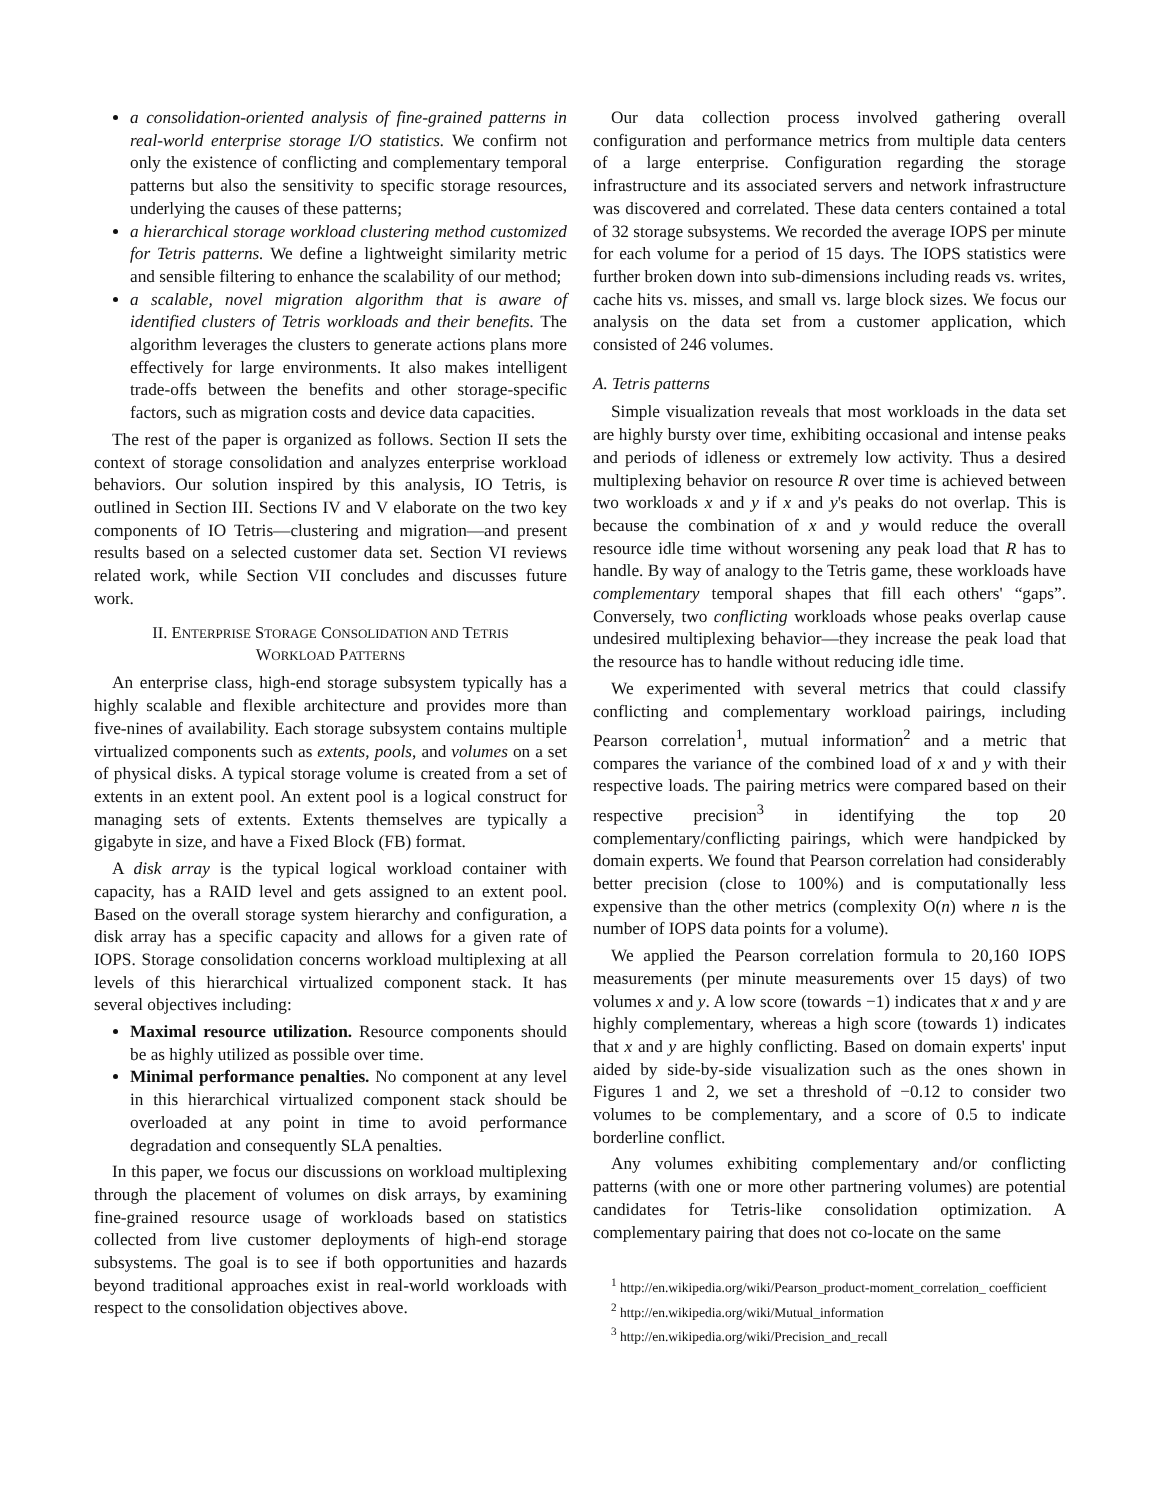a consolidation-oriented analysis of fine-grained patterns in real-world enterprise storage I/O statistics. We confirm not only the existence of conflicting and complementary temporal patterns but also the sensitivity to specific storage resources, underlying the causes of these patterns;
a hierarchical storage workload clustering method customized for Tetris patterns. We define a lightweight similarity metric and sensible filtering to enhance the scalability of our method;
a scalable, novel migration algorithm that is aware of identified clusters of Tetris workloads and their benefits. The algorithm leverages the clusters to generate actions plans more effectively for large environments. It also makes intelligent trade-offs between the benefits and other storage-specific factors, such as migration costs and device data capacities.
The rest of the paper is organized as follows. Section II sets the context of storage consolidation and analyzes enterprise workload behaviors. Our solution inspired by this analysis, IO Tetris, is outlined in Section III. Sections IV and V elaborate on the two key components of IO Tetris—clustering and migration—and present results based on a selected customer data set. Section VI reviews related work, while Section VII concludes and discusses future work.
II. ENTERPRISE STORAGE CONSOLIDATION AND TETRIS
WORKLOAD PATTERNS
An enterprise class, high-end storage subsystem typically has a highly scalable and flexible architecture and provides more than five-nines of availability. Each storage subsystem contains multiple virtualized components such as extents, pools, and volumes on a set of physical disks. A typical storage volume is created from a set of extents in an extent pool. An extent pool is a logical construct for managing sets of extents. Extents themselves are typically a gigabyte in size, and have a Fixed Block (FB) format.
A disk array is the typical logical workload container with capacity, has a RAID level and gets assigned to an extent pool. Based on the overall storage system hierarchy and configuration, a disk array has a specific capacity and allows for a given rate of IOPS. Storage consolidation concerns workload multiplexing at all levels of this hierarchical virtualized component stack. It has several objectives including:
Maximal resource utilization. Resource components should be as highly utilized as possible over time.
Minimal performance penalties. No component at any level in this hierarchical virtualized component stack should be overloaded at any point in time to avoid performance degradation and consequently SLA penalties.
In this paper, we focus our discussions on workload multiplexing through the placement of volumes on disk arrays, by examining fine-grained resource usage of workloads based on statistics collected from live customer deployments of high-end storage subsystems. The goal is to see if both opportunities and hazards beyond traditional approaches exist in real-world workloads with respect to the consolidation objectives above.
Our data collection process involved gathering overall configuration and performance metrics from multiple data centers of a large enterprise. Configuration regarding the storage infrastructure and its associated servers and network infrastructure was discovered and correlated. These data centers contained a total of 32 storage subsystems. We recorded the average IOPS per minute for each volume for a period of 15 days. The IOPS statistics were further broken down into sub-dimensions including reads vs. writes, cache hits vs. misses, and small vs. large block sizes. We focus our analysis on the data set from a customer application, which consisted of 246 volumes.
A. Tetris patterns
Simple visualization reveals that most workloads in the data set are highly bursty over time, exhibiting occasional and intense peaks and periods of idleness or extremely low activity. Thus a desired multiplexing behavior on resource R over time is achieved between two workloads x and y if x and y's peaks do not overlap. This is because the combination of x and y would reduce the overall resource idle time without worsening any peak load that R has to handle. By way of analogy to the Tetris game, these workloads have complementary temporal shapes that fill each others' “gaps”. Conversely, two conflicting workloads whose peaks overlap cause undesired multiplexing behavior—they increase the peak load that the resource has to handle without reducing idle time.
We experimented with several metrics that could classify conflicting and complementary workload pairings, including Pearson correlation<sup>1</sup>, mutual information<sup>2</sup> and a metric that compares the variance of the combined load of x and y with their respective loads. The pairing metrics were compared based on their respective precision<sup>3</sup> in identifying the top 20 complementary/conflicting pairings, which were handpicked by domain experts. We found that Pearson correlation had considerably better precision (close to 100%) and is computationally less expensive than the other metrics (complexity O(n) where n is the number of IOPS data points for a volume).
We applied the Pearson correlation formula to 20,160 IOPS measurements (per minute measurements over 15 days) of two volumes x and y. A low score (towards −1) indicates that x and y are highly complementary, whereas a high score (towards 1) indicates that x and y are highly conflicting. Based on domain experts' input aided by side-by-side visualization such as the ones shown in Figures 1 and 2, we set a threshold of −0.12 to consider two volumes to be complementary, and a score of 0.5 to indicate borderline conflict.
Any volumes exhibiting complementary and/or conflicting patterns (with one or more other partnering volumes) are potential candidates for Tetris-like consolidation optimization. A complementary pairing that does not co-locate on the same
<sup>1</sup> http://en.wikipedia.org/wiki/Pearson_product-moment_correlation_ coefficient
<sup>2</sup> http://en.wikipedia.org/wiki/Mutual_information
<sup>3</sup> http://en.wikipedia.org/wiki/Precision_and_recall